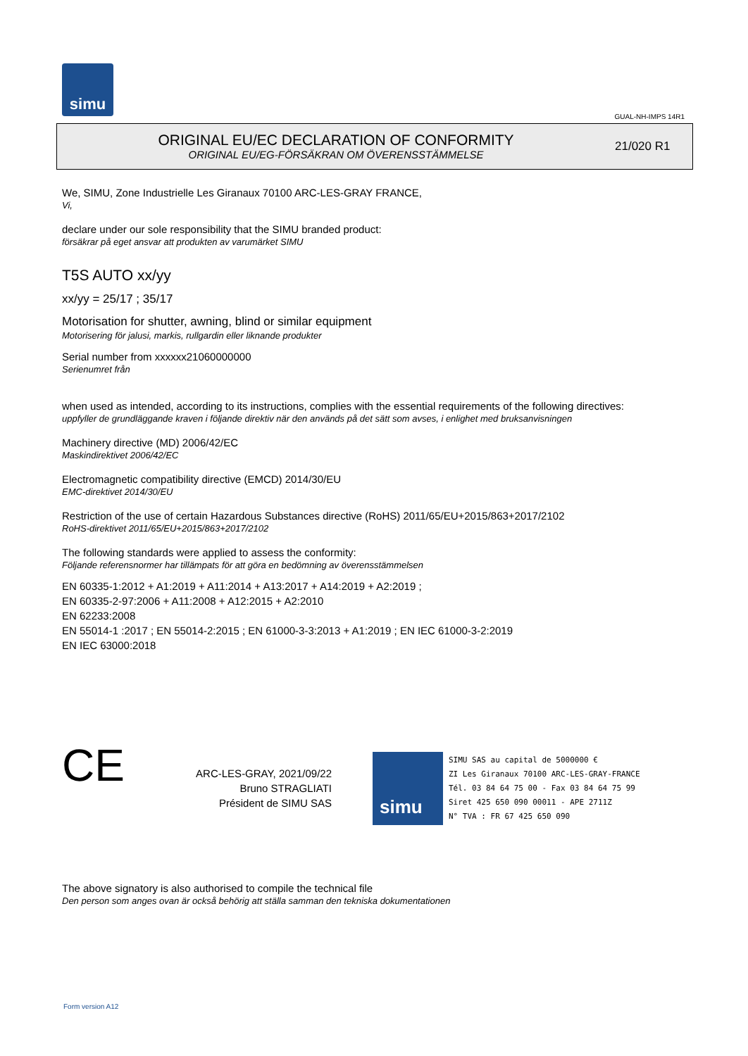simu
GUAL-NH-IMPS 14R1
ORIGINAL EU/EC DECLARATION OF CONFORMITY
ORIGINAL EU/EG-FÖRSÄKRAN OM ÖVERENSSTÄMMELSE
21/020 R1
We, SIMU, Zone Industrielle Les Giranaux 70100 ARC-LES-GRAY FRANCE,
Vi,
declare under our sole responsibility that the SIMU branded product:
försäkrar på eget ansvar att produkten av varumärket SIMU
T5S AUTO xx/yy
xx/yy = 25/17 ; 35/17
Motorisation for shutter, awning, blind or similar equipment
Motorisering för jalusi, markis, rullgardin eller liknande produkter
Serial number from xxxxxx21060000000
Serienumret från
when used as intended, according to its instructions, complies with the essential requirements of the following directives:
uppfyller de grundläggande kraven i följande direktiv när den används på det sätt som avses, i enlighet med bruksanvisningen
Machinery directive (MD) 2006/42/EC
Maskindirektivet 2006/42/EC
Electromagnetic compatibility directive (EMCD) 2014/30/EU
EMC-direktivet 2014/30/EU
Restriction of the use of certain Hazardous Substances directive (RoHS) 2011/65/EU+2015/863+2017/2102
RoHS-direktivet 2011/65/EU+2015/863+2017/2102
The following standards were applied to assess the conformity:
Följande referensnormer har tillämpats för att göra en bedömning av överensstämmelsen
EN 60335-1:2012 + A1:2019 + A11:2014 + A13:2017 + A14:2019 + A2:2019 ;
EN 60335-2-97:2006 + A11:2008 + A12:2015 + A2:2010
EN 62233:2008
EN 55014-1 :2017 ; EN 55014-2:2015 ; EN 61000-3-3:2013 + A1:2019 ; EN IEC 61000-3-2:2019
EN IEC 63000:2018
CE
ARC-LES-GRAY, 2021/09/22
Bruno STRAGLIATI
Président de SIMU SAS
simu
SIMU SAS au capital de 5000000 €
ZI Les Giranaux 70100 ARC-LES-GRAY-FRANCE
Tél. 03 84 64 75 00 - Fax 03 84 64 75 99
Siret 425 650 090 00011 - APE 2711Z
N° TVA : FR 67 425 650 090
The above signatory is also authorised to compile the technical file
Den person som anges ovan är också behörig att ställa samman den tekniska dokumentationen
Form version A12